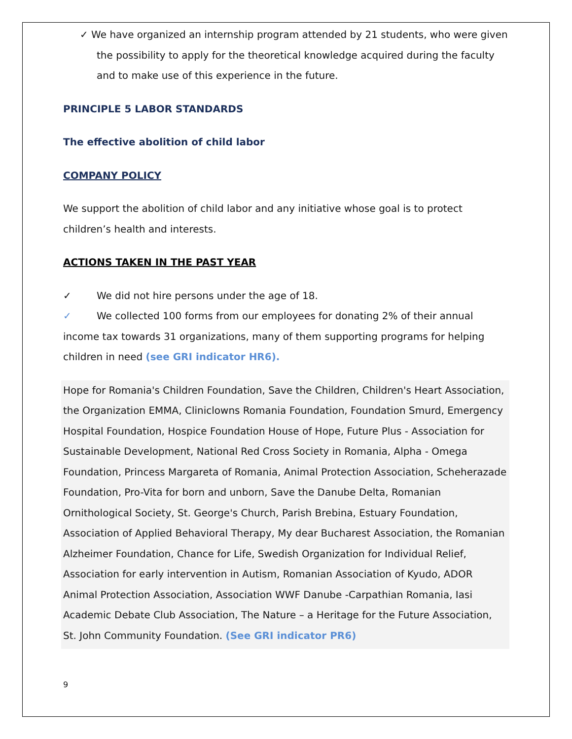✓ We have organized an internship program attended by 21 students, who were given the possibility to apply for the theoretical knowledge acquired during the faculty and to make use of this experience in the future.
PRINCIPLE 5 LABOR STANDARDS
The effective abolition of child labor
COMPANY POLICY
We support the abolition of child labor and any initiative whose goal is to protect children’s health and interests.
ACTIONS TAKEN IN THE PAST YEAR
✓ We did not hire persons under the age of 18.
✓ We collected 100 forms from our employees for donating 2% of their annual income tax towards 31 organizations, many of them supporting programs for helping children in need (see GRI indicator HR6).
Hope for Romania's Children Foundation, Save the Children, Children's Heart Association, the Organization EMMA, Cliniclowns Romania Foundation, Foundation Smurd, Emergency Hospital Foundation, Hospice Foundation House of Hope, Future Plus - Association for Sustainable Development, National Red Cross Society in Romania, Alpha - Omega Foundation, Princess Margareta of Romania, Animal Protection Association, Scheherazade Foundation, Pro-Vita for born and unborn, Save the Danube Delta, Romanian Ornithological Society, St. George's Church, Parish Brebina, Estuary Foundation, Association of Applied Behavioral Therapy, My dear Bucharest Association, the Romanian Alzheimer Foundation, Chance for Life, Swedish Organization for Individual Relief, Association for early intervention in Autism, Romanian Association of Kyudo, ADOR Animal Protection Association, Association WWF Danube -Carpathian Romania, Iasi Academic Debate Club Association, The Nature – a Heritage for the Future Association, St. John Community Foundation. (See GRI indicator PR6)
9